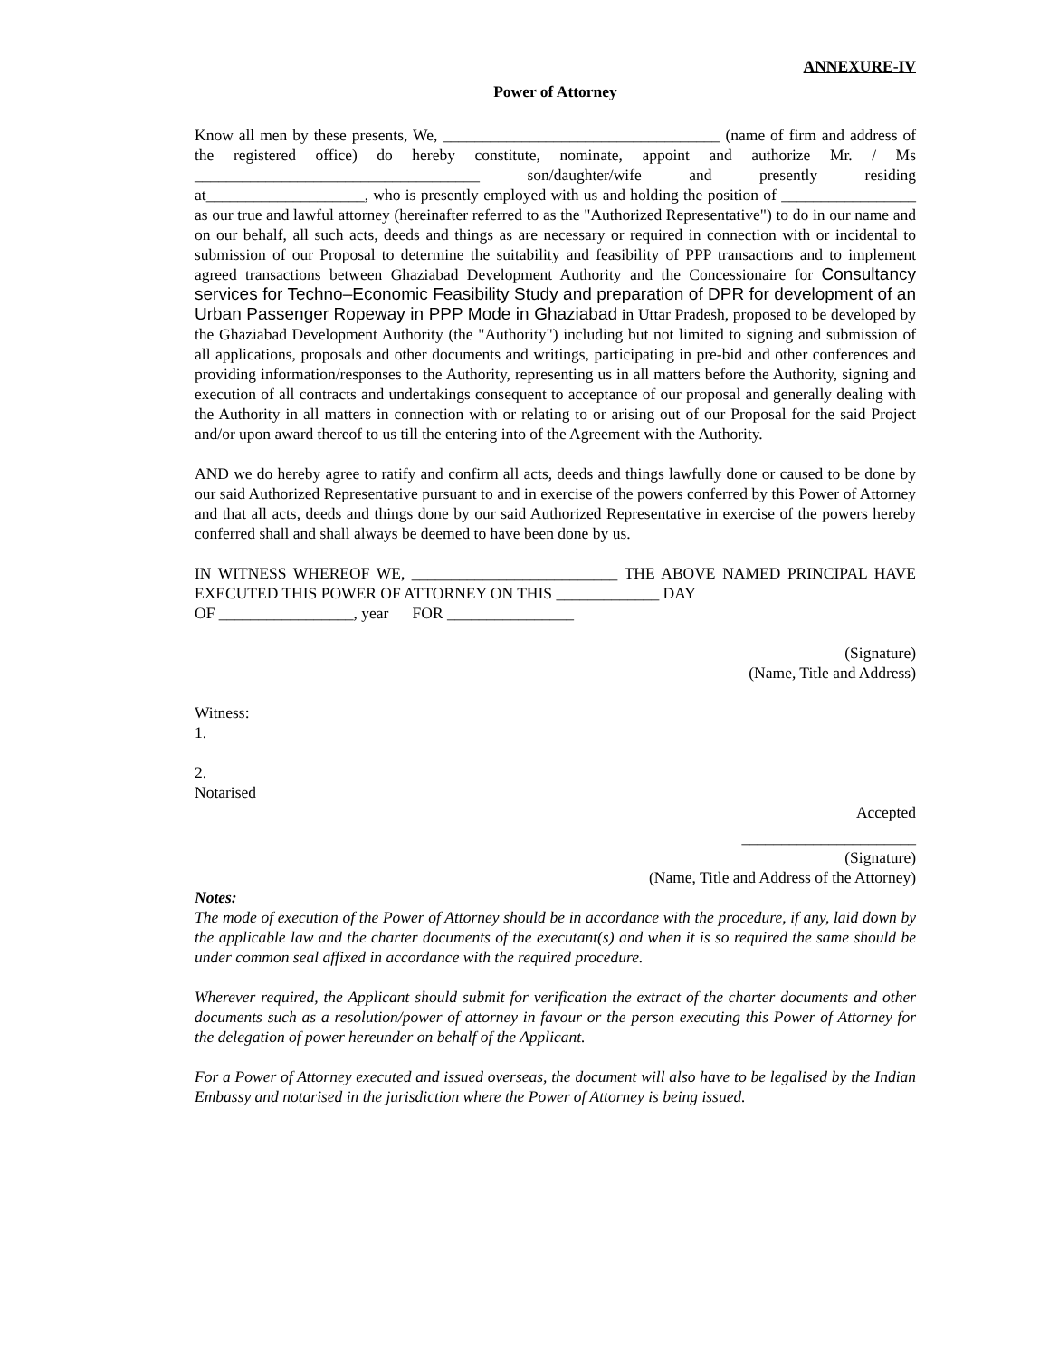ANNEXURE-IV
Power of Attorney
Know all men by these presents, We, ___________________________________ (name of firm and address of the registered office) do hereby constitute, nominate, appoint and authorize Mr. / Ms ____________________________________ son/daughter/wife and presently residing at____________________, who is presently employed with us and holding the position of _________________ as our true and lawful attorney (hereinafter referred to as the "Authorized Representative") to do in our name and on our behalf, all such acts, deeds and things as are necessary or required in connection with or incidental to submission of our Proposal to determine the suitability and feasibility of PPP transactions and to implement agreed transactions between Ghaziabad Development Authority and the Concessionaire for Consultancy services for Techno–Economic Feasibility Study and preparation of DPR for development of an Urban Passenger Ropeway in PPP Mode in Ghaziabad in Uttar Pradesh, proposed to be developed by the Ghaziabad Development Authority (the "Authority") including but not limited to signing and submission of all applications, proposals and other documents and writings, participating in pre-bid and other conferences and providing information/responses to the Authority, representing us in all matters before the Authority, signing and execution of all contracts and undertakings consequent to acceptance of our proposal and generally dealing with the Authority in all matters in connection with or relating to or arising out of our Proposal for the said Project and/or upon award thereof to us till the entering into of the Agreement with the Authority.
AND we do hereby agree to ratify and confirm all acts, deeds and things lawfully done or caused to be done by our said Authorized Representative pursuant to and in exercise of the powers conferred by this Power of Attorney and that all acts, deeds and things done by our said Authorized Representative in exercise of the powers hereby conferred shall and shall always be deemed to have been done by us.
IN WITNESS WHEREOF WE, __________________________ THE ABOVE NAMED PRINCIPAL HAVE EXECUTED THIS POWER OF ATTORNEY ON THIS _____________ DAY
OF _________________, year FOR ________________
(Signature)
(Name, Title and Address)
Witness:
1.
2.
Notarised
Accepted
______________________
(Signature)
(Name, Title and Address of the Attorney)
Notes:
The mode of execution of the Power of Attorney should be in accordance with the procedure, if any, laid down by the applicable law and the charter documents of the executant(s) and when it is so required the same should be under common seal affixed in accordance with the required procedure.
Wherever required, the Applicant should submit for verification the extract of the charter documents and other documents such as a resolution/power of attorney in favour or the person executing this Power of Attorney for the delegation of power hereunder on behalf of the Applicant.
For a Power of Attorney executed and issued overseas, the document will also have to be legalised by the Indian Embassy and notarised in the jurisdiction where the Power of Attorney is being issued.